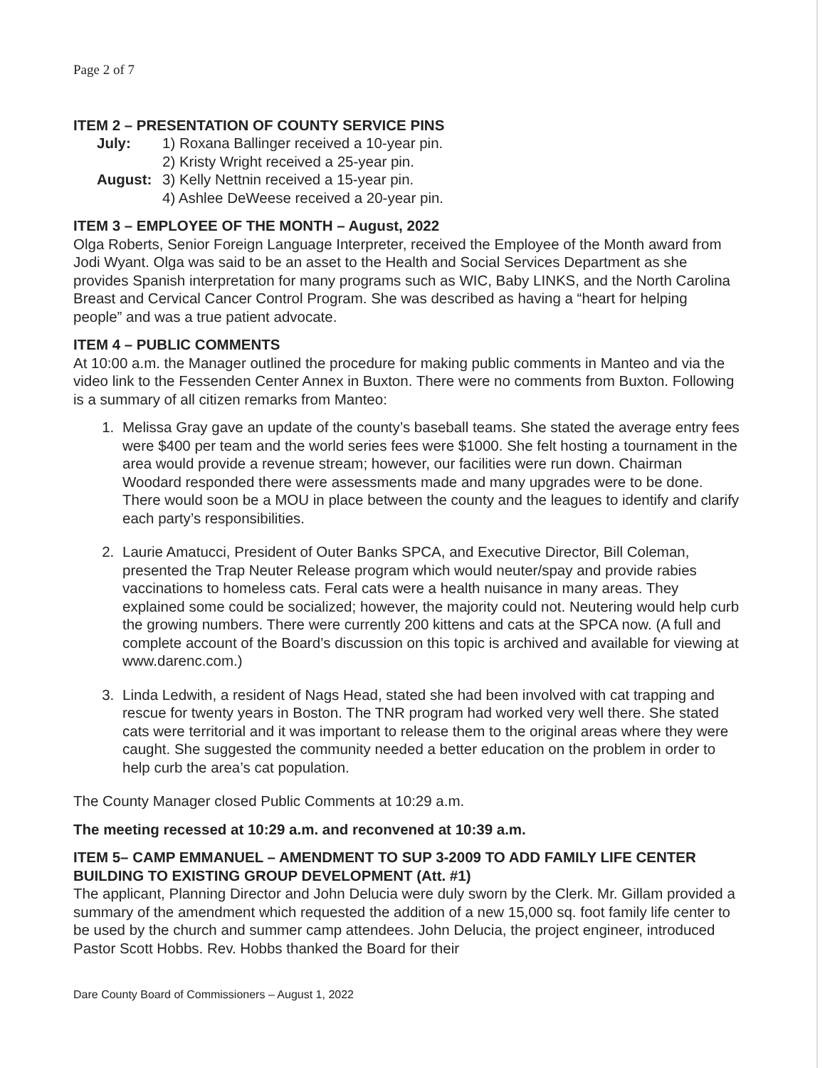Page 2 of 7
ITEM 2 – PRESENTATION OF COUNTY SERVICE PINS
July: 1) Roxana Ballinger received a 10-year pin.
2) Kristy Wright received a 25-year pin.
August: 3) Kelly Nettnin received a 15-year pin.
4) Ashlee DeWeese received a 20-year pin.
ITEM 3 – EMPLOYEE OF THE MONTH – August, 2022
Olga Roberts, Senior Foreign Language Interpreter, received the Employee of the Month award from Jodi Wyant. Olga was said to be an asset to the Health and Social Services Department as she provides Spanish interpretation for many programs such as WIC, Baby LINKS, and the North Carolina Breast and Cervical Cancer Control Program. She was described as having a “heart for helping people” and was a true patient advocate.
ITEM 4 – PUBLIC COMMENTS
At 10:00 a.m. the Manager outlined the procedure for making public comments in Manteo and via the video link to the Fessenden Center Annex in Buxton. There were no comments from Buxton. Following is a summary of all citizen remarks from Manteo:
1. Melissa Gray gave an update of the county’s baseball teams. She stated the average entry fees were $400 per team and the world series fees were $1000. She felt hosting a tournament in the area would provide a revenue stream; however, our facilities were run down. Chairman Woodard responded there were assessments made and many upgrades were to be done. There would soon be a MOU in place between the county and the leagues to identify and clarify each party’s responsibilities.
2. Laurie Amatucci, President of Outer Banks SPCA, and Executive Director, Bill Coleman, presented the Trap Neuter Release program which would neuter/spay and provide rabies vaccinations to homeless cats. Feral cats were a health nuisance in many areas. They explained some could be socialized; however, the majority could not. Neutering would help curb the growing numbers. There were currently 200 kittens and cats at the SPCA now. (A full and complete account of the Board’s discussion on this topic is archived and available for viewing at www.darenc.com.)
3. Linda Ledwith, a resident of Nags Head, stated she had been involved with cat trapping and rescue for twenty years in Boston. The TNR program had worked very well there. She stated cats were territorial and it was important to release them to the original areas where they were caught. She suggested the community needed a better education on the problem in order to help curb the area’s cat population.
The County Manager closed Public Comments at 10:29 a.m.
The meeting recessed at 10:29 a.m. and reconvened at 10:39 a.m.
ITEM 5– CAMP EMMANUEL – AMENDMENT TO SUP 3-2009 TO ADD FAMILY LIFE CENTER BUILDING TO EXISTING GROUP DEVELOPMENT (Att. #1)
The applicant, Planning Director and John Delucia were duly sworn by the Clerk. Mr. Gillam provided a summary of the amendment which requested the addition of a new 15,000 sq. foot family life center to be used by the church and summer camp attendees. John Delucia, the project engineer, introduced Pastor Scott Hobbs. Rev. Hobbs thanked the Board for their
Dare County Board of Commissioners – August 1, 2022